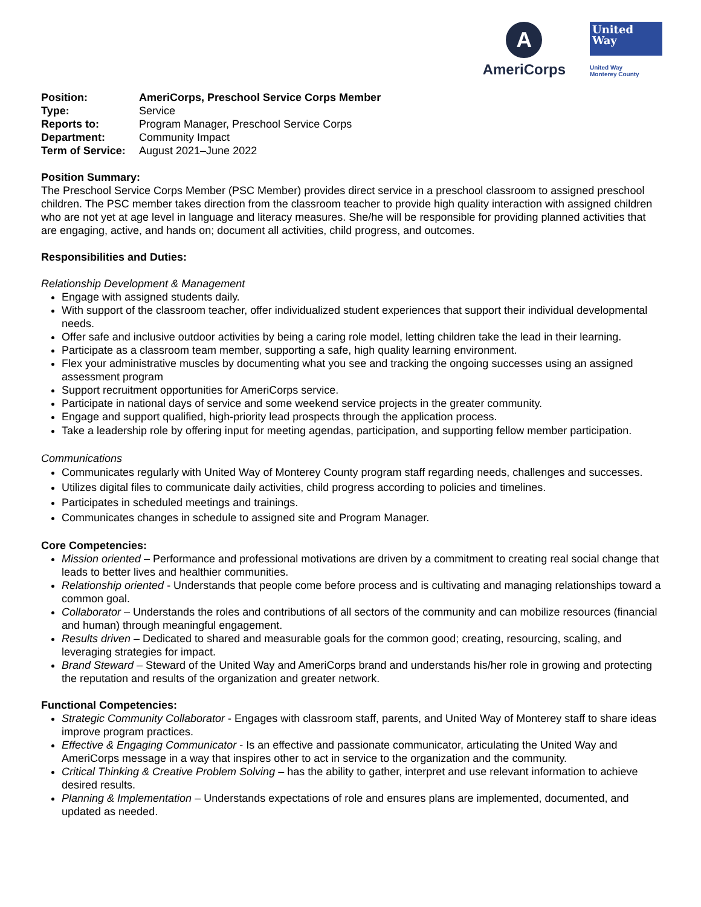A
AmeriCorps
United
Way
United Way
Monterey County
| Position: | AmeriCorps, Preschool Service Corps Member |
| Type: | Service |
| Reports to: | Program Manager, Preschool Service Corps |
| Department: | Community Impact |
| Term of Service: | August 2021–June 2022 |
Position Summary:
The Preschool Service Corps Member (PSC Member) provides direct service in a preschool classroom to assigned preschool children. The PSC member takes direction from the classroom teacher to provide high quality interaction with assigned children who are not yet at age level in language and literacy measures. She/he will be responsible for providing planned activities that are engaging, active, and hands on; document all activities, child progress, and outcomes.
Responsibilities and Duties:
Relationship Development & Management
Engage with assigned students daily.
With support of the classroom teacher, offer individualized student experiences that support their individual developmental needs.
Offer safe and inclusive outdoor activities by being a caring role model, letting children take the lead in their learning.
Participate as a classroom team member, supporting a safe, high quality learning environment.
Flex your administrative muscles by documenting what you see and tracking the ongoing successes using an assigned assessment program
Support recruitment opportunities for AmeriCorps service.
Participate in national days of service and some weekend service projects in the greater community.
Engage and support qualified, high-priority lead prospects through the application process.
Take a leadership role by offering input for meeting agendas, participation, and supporting fellow member participation.
Communications
Communicates regularly with United Way of Monterey County program staff regarding needs, challenges and successes.
Utilizes digital files to communicate daily activities, child progress according to policies and timelines.
Participates in scheduled meetings and trainings.
Communicates changes in schedule to assigned site and Program Manager.
Core Competencies:
Mission oriented – Performance and professional motivations are driven by a commitment to creating real social change that leads to better lives and healthier communities.
Relationship oriented - Understands that people come before process and is cultivating and managing relationships toward a common goal.
Collaborator – Understands the roles and contributions of all sectors of the community and can mobilize resources (financial and human) through meaningful engagement.
Results driven – Dedicated to shared and measurable goals for the common good; creating, resourcing, scaling, and leveraging strategies for impact.
Brand Steward – Steward of the United Way and AmeriCorps brand and understands his/her role in growing and protecting the reputation and results of the organization and greater network.
Functional Competencies:
Strategic Community Collaborator - Engages with classroom staff, parents, and United Way of Monterey staff to share ideas improve program practices.
Effective & Engaging Communicator - Is an effective and passionate communicator, articulating the United Way and AmeriCorps message in a way that inspires other to act in service to the organization and the community.
Critical Thinking & Creative Problem Solving – has the ability to gather, interpret and use relevant information to achieve desired results.
Planning & Implementation – Understands expectations of role and ensures plans are implemented, documented, and updated as needed.